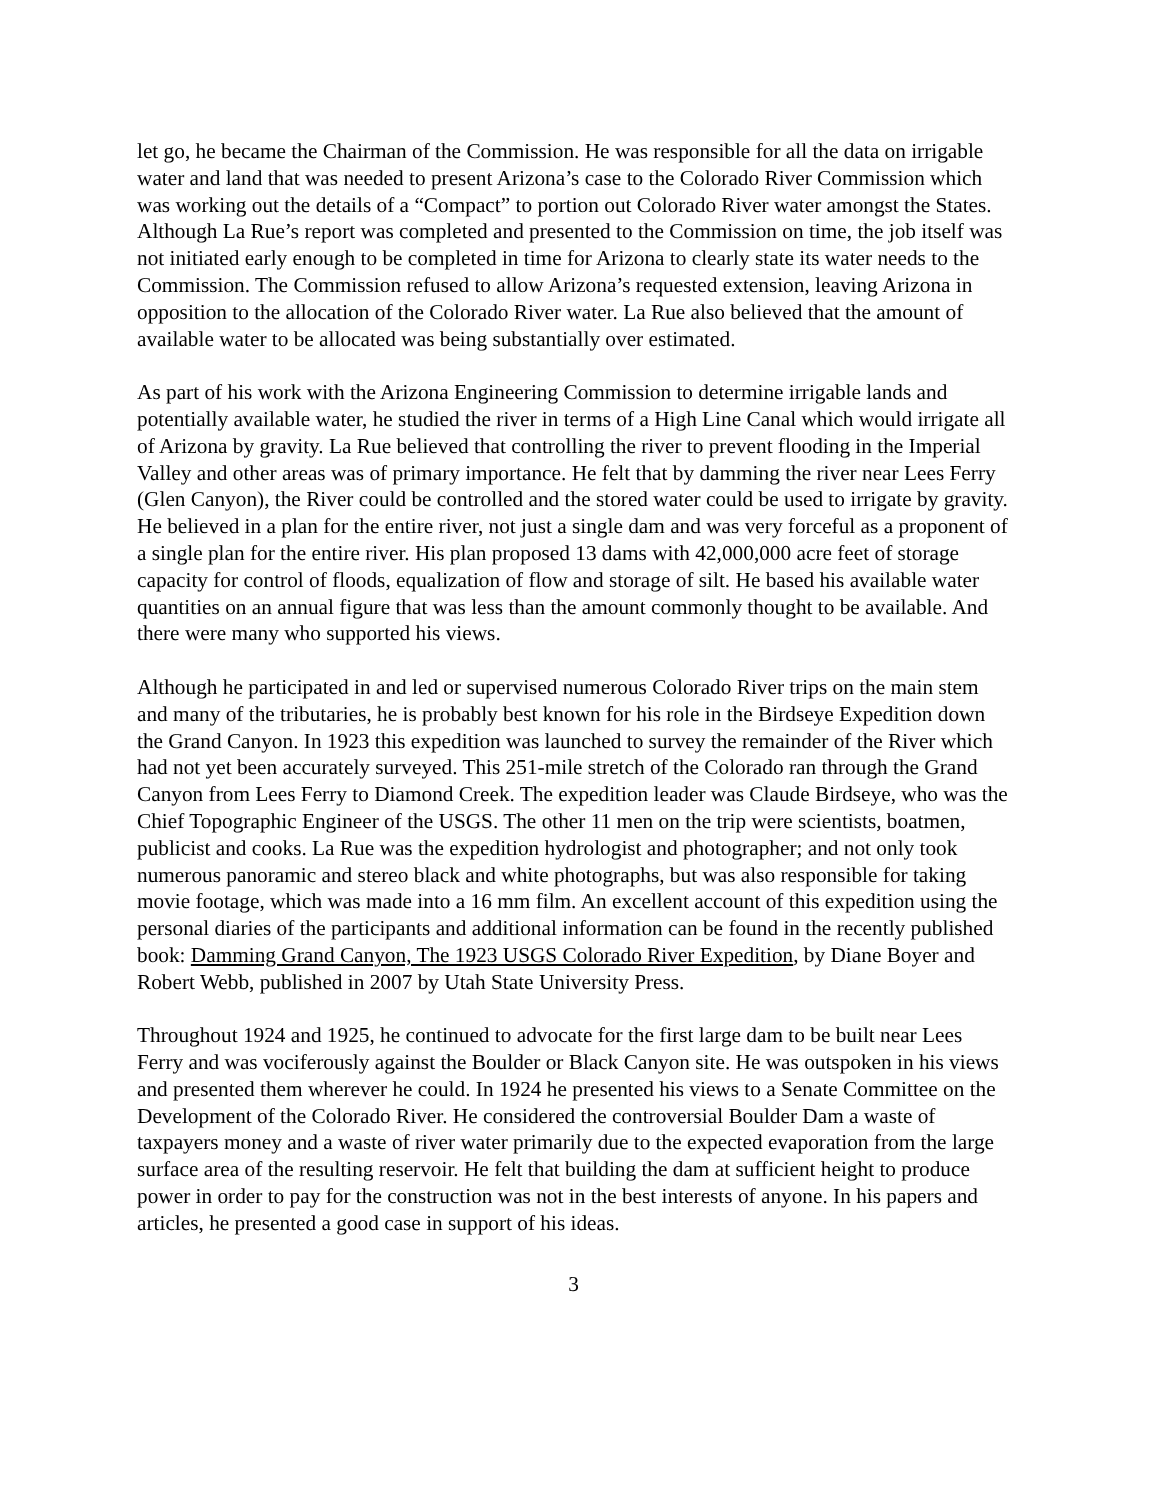let go, he became the Chairman of the Commission. He was responsible for all the data on irrigable water and land that was needed to present Arizona’s case to the Colorado River Commission which was working out the details of a “Compact” to portion out Colorado River water amongst the States. Although La Rue’s report was completed and presented to the Commission on time, the job itself was not initiated early enough to be completed in time for Arizona to clearly state its water needs to the Commission. The Commission refused to allow Arizona’s requested extension, leaving Arizona in opposition to the allocation of the Colorado River water. La Rue also believed that the amount of available water to be allocated was being substantially over estimated.
As part of his work with the Arizona Engineering Commission to determine irrigable lands and potentially available water, he studied the river in terms of a High Line Canal which would irrigate all of Arizona by gravity. La Rue believed that controlling the river to prevent flooding in the Imperial Valley and other areas was of primary importance. He felt that by damming the river near Lees Ferry (Glen Canyon), the River could be controlled and the stored water could be used to irrigate by gravity. He believed in a plan for the entire river, not just a single dam and was very forceful as a proponent of a single plan for the entire river. His plan proposed 13 dams with 42,000,000 acre feet of storage capacity for control of floods, equalization of flow and storage of silt. He based his available water quantities on an annual figure that was less than the amount commonly thought to be available. And there were many who supported his views.
Although he participated in and led or supervised numerous Colorado River trips on the main stem and many of the tributaries, he is probably best known for his role in the Birdseye Expedition down the Grand Canyon. In 1923 this expedition was launched to survey the remainder of the River which had not yet been accurately surveyed. This 251-mile stretch of the Colorado ran through the Grand Canyon from Lees Ferry to Diamond Creek. The expedition leader was Claude Birdseye, who was the Chief Topographic Engineer of the USGS. The other 11 men on the trip were scientists, boatmen, publicist and cooks. La Rue was the expedition hydrologist and photographer; and not only took numerous panoramic and stereo black and white photographs, but was also responsible for taking movie footage, which was made into a 16 mm film. An excellent account of this expedition using the personal diaries of the participants and additional information can be found in the recently published book: Damming Grand Canyon, The 1923 USGS Colorado River Expedition, by Diane Boyer and Robert Webb, published in 2007 by Utah State University Press.
Throughout 1924 and 1925, he continued to advocate for the first large dam to be built near Lees Ferry and was vociferously against the Boulder or Black Canyon site. He was outspoken in his views and presented them wherever he could. In 1924 he presented his views to a Senate Committee on the Development of the Colorado River. He considered the controversial Boulder Dam a waste of taxpayers money and a waste of river water primarily due to the expected evaporation from the large surface area of the resulting reservoir. He felt that building the dam at sufficient height to produce power in order to pay for the construction was not in the best interests of anyone. In his papers and articles, he presented a good case in support of his ideas.
3